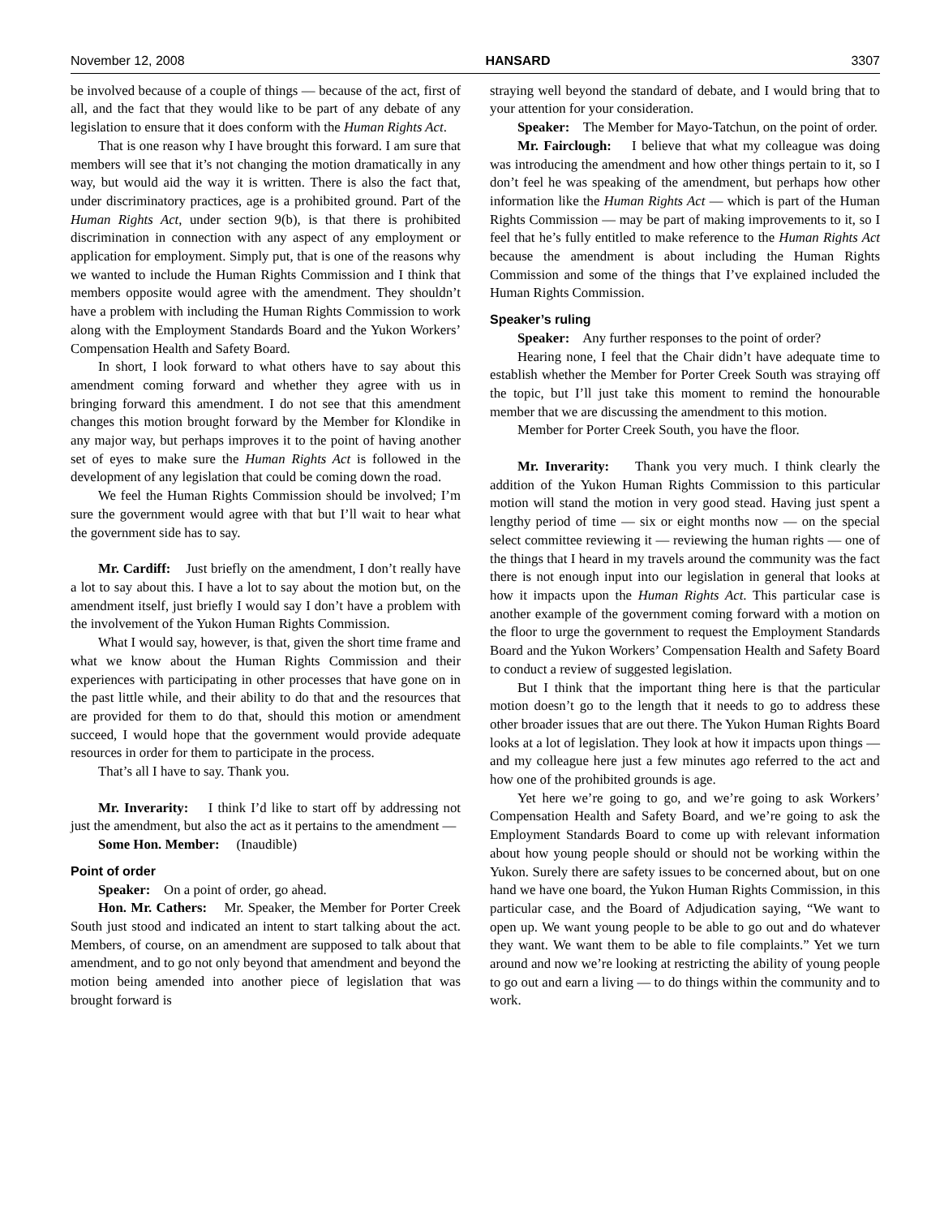November 12, 2008 HANSARD 3307
be involved because of a couple of things — because of the act, first of all, and the fact that they would like to be part of any debate of any legislation to ensure that it does conform with the Human Rights Act.
That is one reason why I have brought this forward. I am sure that members will see that it’s not changing the motion dramatically in any way, but would aid the way it is written. There is also the fact that, under discriminatory practices, age is a prohibited ground. Part of the Human Rights Act, under section 9(b), is that there is prohibited discrimination in connection with any aspect of any employment or application for employment. Simply put, that is one of the reasons why we wanted to include the Human Rights Commission and I think that members opposite would agree with the amendment. They shouldn’t have a problem with including the Human Rights Commission to work along with the Employment Standards Board and the Yukon Workers’ Compensation Health and Safety Board.
In short, I look forward to what others have to say about this amendment coming forward and whether they agree with us in bringing forward this amendment. I do not see that this amendment changes this motion brought forward by the Member for Klondike in any major way, but perhaps improves it to the point of having another set of eyes to make sure the Human Rights Act is followed in the development of any legislation that could be coming down the road.
We feel the Human Rights Commission should be involved; I’m sure the government would agree with that but I’ll wait to hear what the government side has to say.
Mr. Cardiff: Just briefly on the amendment, I don’t really have a lot to say about this. I have a lot to say about the motion but, on the amendment itself, just briefly I would say I don’t have a problem with the involvement of the Yukon Human Rights Commission.
What I would say, however, is that, given the short time frame and what we know about the Human Rights Commission and their experiences with participating in other processes that have gone on in the past little while, and their ability to do that and the resources that are provided for them to do that, should this motion or amendment succeed, I would hope that the government would provide adequate resources in order for them to participate in the process.
That’s all I have to say. Thank you.
Mr. Inverarity: I think I’d like to start off by addressing not just the amendment, but also the act as it pertains to the amendment —
Some Hon. Member: (Inaudible)
Point of order
Speaker: On a point of order, go ahead.
Hon. Mr. Cathers: Mr. Speaker, the Member for Porter Creek South just stood and indicated an intent to start talking about the act. Members, of course, on an amendment are supposed to talk about that amendment, and to go not only beyond that amendment and beyond the motion being amended into another piece of legislation that was brought forward is
straying well beyond the standard of debate, and I would bring that to your attention for your consideration.
Speaker: The Member for Mayo-Tatchun, on the point of order.
Mr. Fairclough: I believe that what my colleague was doing was introducing the amendment and how other things pertain to it, so I don’t feel he was speaking of the amendment, but perhaps how other information like the Human Rights Act — which is part of the Human Rights Commission — may be part of making improvements to it, so I feel that he’s fully entitled to make reference to the Human Rights Act because the amendment is about including the Human Rights Commission and some of the things that I’ve explained included the Human Rights Commission.
Speaker’s ruling
Speaker: Any further responses to the point of order?
Hearing none, I feel that the Chair didn’t have adequate time to establish whether the Member for Porter Creek South was straying off the topic, but I’ll just take this moment to remind the honourable member that we are discussing the amendment to this motion.
Member for Porter Creek South, you have the floor.
Mr. Inverarity: Thank you very much. I think clearly the addition of the Yukon Human Rights Commission to this particular motion will stand the motion in very good stead. Having just spent a lengthy period of time — six or eight months now — on the special select committee reviewing it — reviewing the human rights — one of the things that I heard in my travels around the community was the fact there is not enough input into our legislation in general that looks at how it impacts upon the Human Rights Act. This particular case is another example of the government coming forward with a motion on the floor to urge the government to request the Employment Standards Board and the Yukon Workers’ Compensation Health and Safety Board to conduct a review of suggested legislation.
But I think that the important thing here is that the particular motion doesn’t go to the length that it needs to go to address these other broader issues that are out there. The Yukon Human Rights Board looks at a lot of legislation. They look at how it impacts upon things — and my colleague here just a few minutes ago referred to the act and how one of the prohibited grounds is age.
Yet here we’re going to go, and we’re going to ask Workers’ Compensation Health and Safety Board, and we’re going to ask the Employment Standards Board to come up with relevant information about how young people should or should not be working within the Yukon. Surely there are safety issues to be concerned about, but on one hand we have one board, the Yukon Human Rights Commission, in this particular case, and the Board of Adjudication saying, “We want to open up. We want young people to be able to go out and do whatever they want. We want them to be able to file complaints.” Yet we turn around and now we’re looking at restricting the ability of young people to go out and earn a living — to do things within the community and to work.